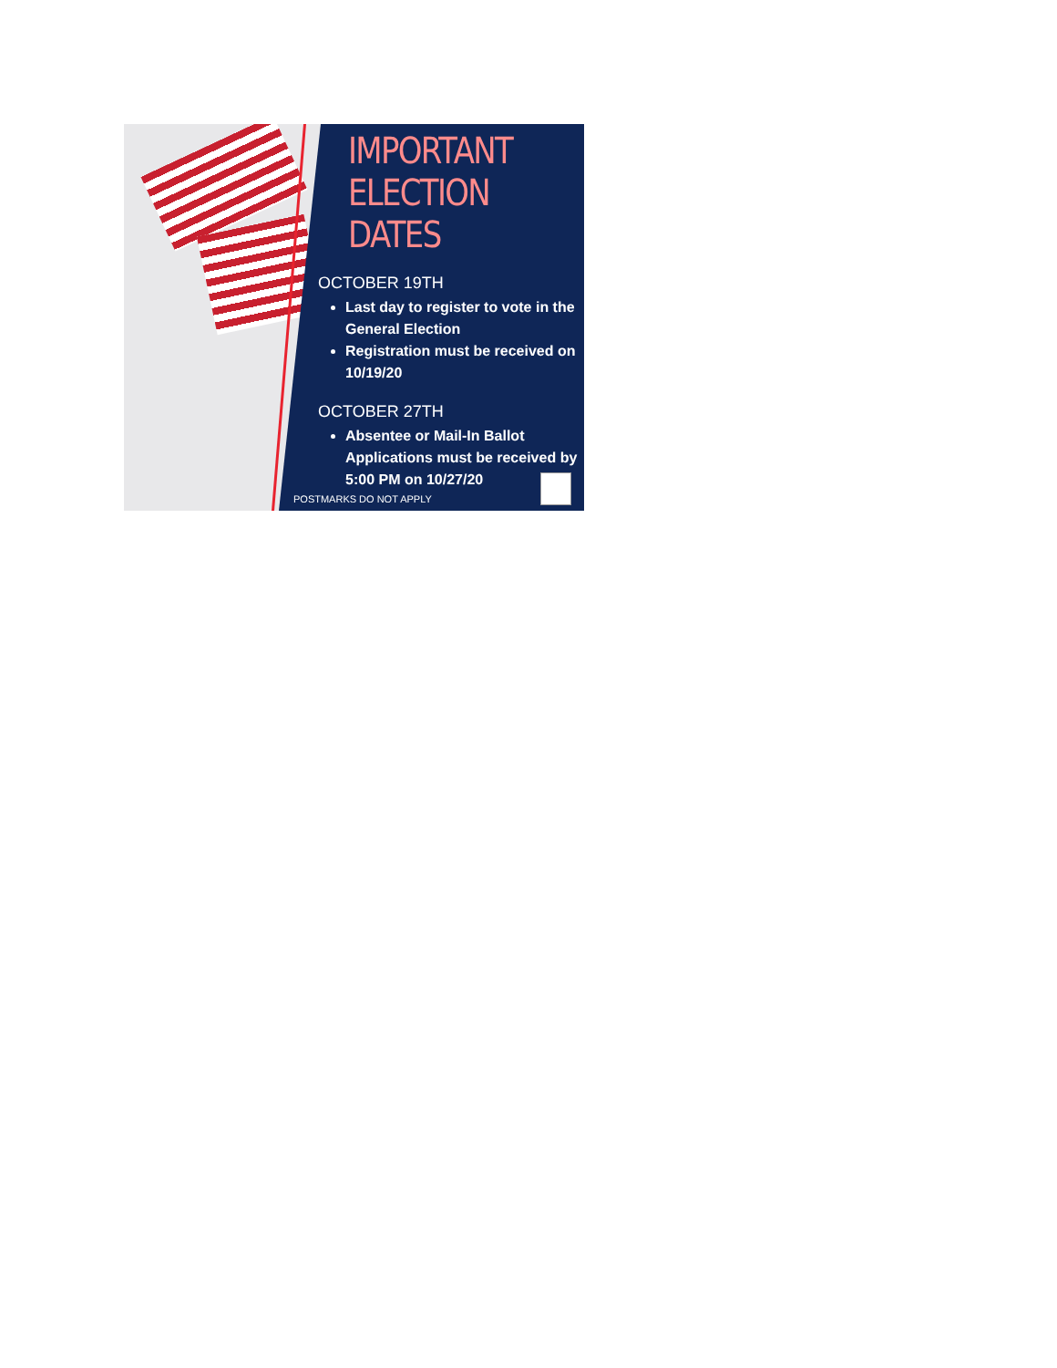IMPORTANT
ELECTION DATES
OCTOBER 19TH
Last day to register to vote in the General Election
Registration must be received on 10/19/20
OCTOBER 27TH
Absentee or Mail-In Ballot Applications must be received by 5:00 PM on 10/27/20
POSTMARKS DO NOT APPLY